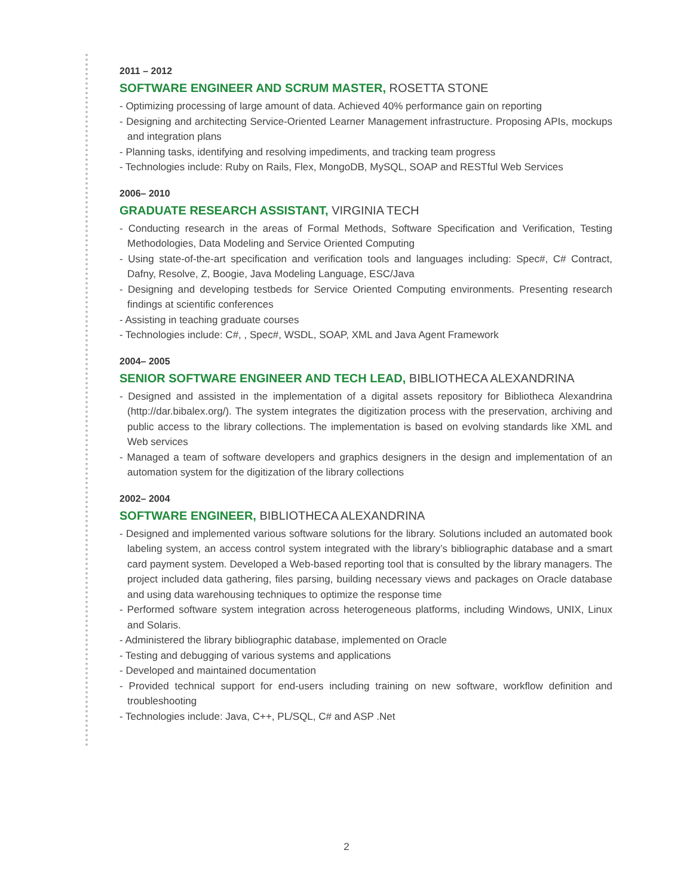2011 – 2012
SOFTWARE ENGINEER AND SCRUM MASTER, ROSETTA STONE
- Optimizing processing of large amount of data. Achieved 40% performance gain on reporting
- Designing and architecting Service-Oriented Learner Management infrastructure. Proposing APIs, mockups and integration plans
- Planning tasks, identifying and resolving impediments, and tracking team progress
- Technologies include: Ruby on Rails, Flex, MongoDB, MySQL, SOAP and RESTful Web Services
2006– 2010
GRADUATE RESEARCH ASSISTANT, VIRGINIA TECH
- Conducting research in the areas of Formal Methods, Software Specification and Verification, Testing Methodologies, Data Modeling and Service Oriented Computing
- Using state-of-the-art specification and verification tools and languages including: Spec#, C# Contract, Dafny, Resolve, Z, Boogie, Java Modeling Language, ESC/Java
- Designing and developing testbeds for Service Oriented Computing environments. Presenting research findings at scientific conferences
- Assisting in teaching graduate courses
- Technologies include: C#, , Spec#, WSDL, SOAP, XML and Java Agent Framework
2004– 2005
SENIOR SOFTWARE ENGINEER AND TECH LEAD, BIBLIOTHECA ALEXANDRINA
- Designed and assisted in the implementation of a digital assets repository for Bibliotheca Alexandrina (http://dar.bibalex.org/). The system integrates the digitization process with the preservation, archiving and public access to the library collections. The implementation is based on evolving standards like XML and Web services
- Managed a team of software developers and graphics designers in the design and implementation of an automation system for the digitization of the library collections
2002– 2004
SOFTWARE ENGINEER, BIBLIOTHECA ALEXANDRINA
- Designed and implemented various software solutions for the library. Solutions included an automated book labeling system, an access control system integrated with the library’s bibliographic database and a smart card payment system. Developed a Web-based reporting tool that is consulted by the library managers. The project included data gathering, files parsing, building necessary views and packages on Oracle database and using data warehousing techniques to optimize the response time
- Performed software system integration across heterogeneous platforms, including Windows, UNIX, Linux and Solaris.
- Administered the library bibliographic database, implemented on Oracle
- Testing and debugging of various systems and applications
- Developed and maintained documentation
- Provided technical support for end-users including training on new software, workflow definition and troubleshooting
- Technologies include: Java, C++, PL/SQL, C# and ASP .Net
2